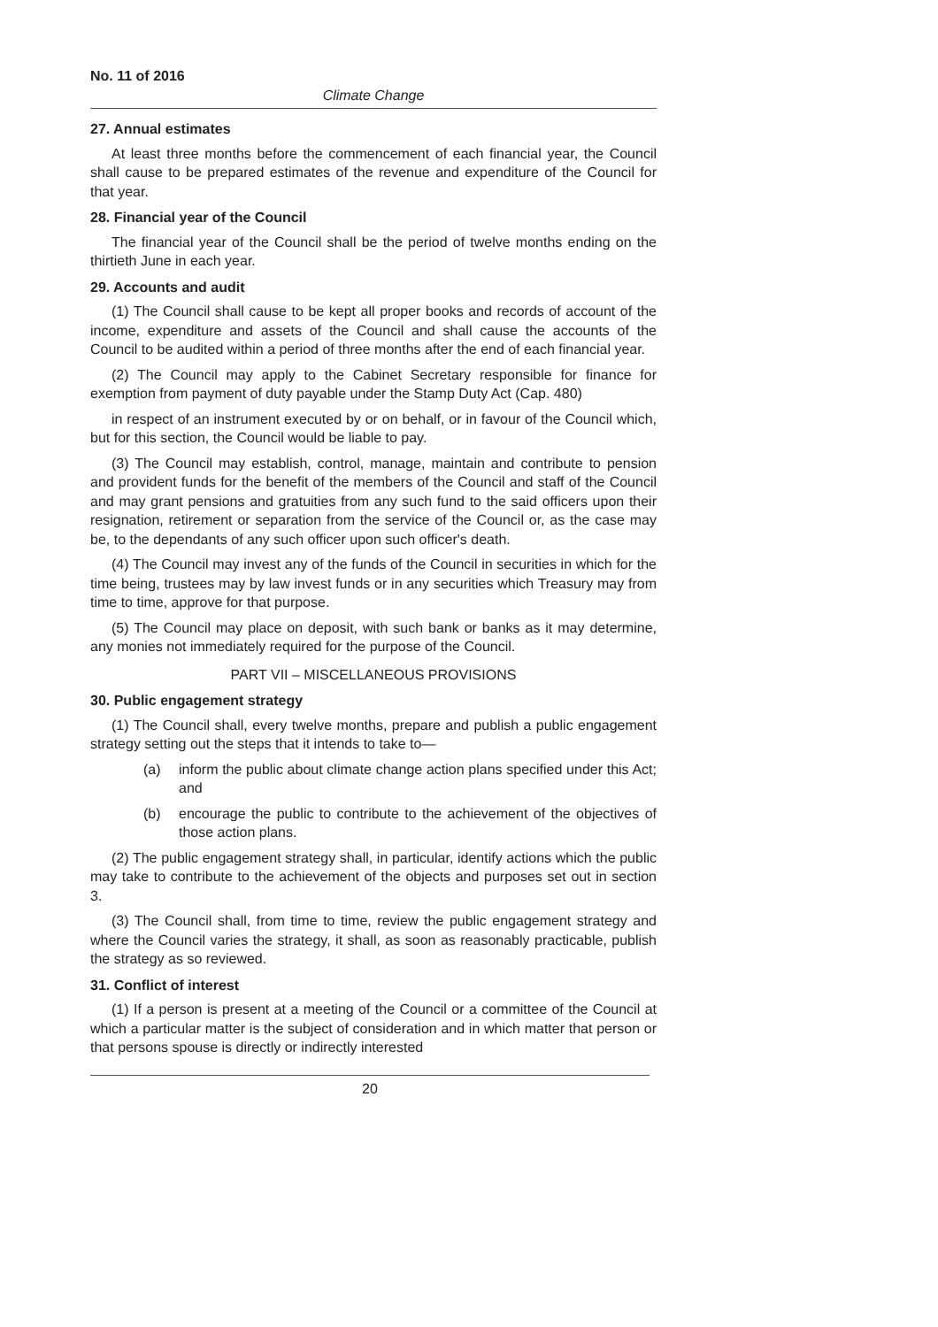No. 11 of 2016
Climate Change
27. Annual estimates
At least three months before the commencement of each financial year, the Council shall cause to be prepared estimates of the revenue and expenditure of the Council for that year.
28. Financial year of the Council
The financial year of the Council shall be the period of twelve months ending on the thirtieth June in each year.
29. Accounts and audit
(1) The Council shall cause to be kept all proper books and records of account of the income, expenditure and assets of the Council and shall cause the accounts of the Council to be audited within a period of three months after the end of each financial year.
(2) The Council may apply to the Cabinet Secretary responsible for finance for exemption from payment of duty payable under the Stamp Duty Act (Cap. 480)
in respect of an instrument executed by or on behalf, or in favour of the Council which, but for this section, the Council would be liable to pay.
(3) The Council may establish, control, manage, maintain and contribute to pension and provident funds for the benefit of the members of the Council and staff of the Council and may grant pensions and gratuities from any such fund to the said officers upon their resignation, retirement or separation from the service of the Council or, as the case may be, to the dependants of any such officer upon such officer's death.
(4) The Council may invest any of the funds of the Council in securities in which for the time being, trustees may by law invest funds or in any securities which Treasury may from time to time, approve for that purpose.
(5) The Council may place on deposit, with such bank or banks as it may determine, any monies not immediately required for the purpose of the Council.
PART VII – MISCELLANEOUS PROVISIONS
30. Public engagement strategy
(1) The Council shall, every twelve months, prepare and publish a public engagement strategy setting out the steps that it intends to take to—
(a) inform the public about climate change action plans specified under this Act; and
(b) encourage the public to contribute to the achievement of the objectives of those action plans.
(2) The public engagement strategy shall, in particular, identify actions which the public may take to contribute to the achievement of the objects and purposes set out in section 3.
(3) The Council shall, from time to time, review the public engagement strategy and where the Council varies the strategy, it shall, as soon as reasonably practicable, publish the strategy as so reviewed.
31. Conflict of interest
(1) If a person is present at a meeting of the Council or a committee of the Council at which a particular matter is the subject of consideration and in which matter that person or that persons spouse is directly or indirectly interested
20